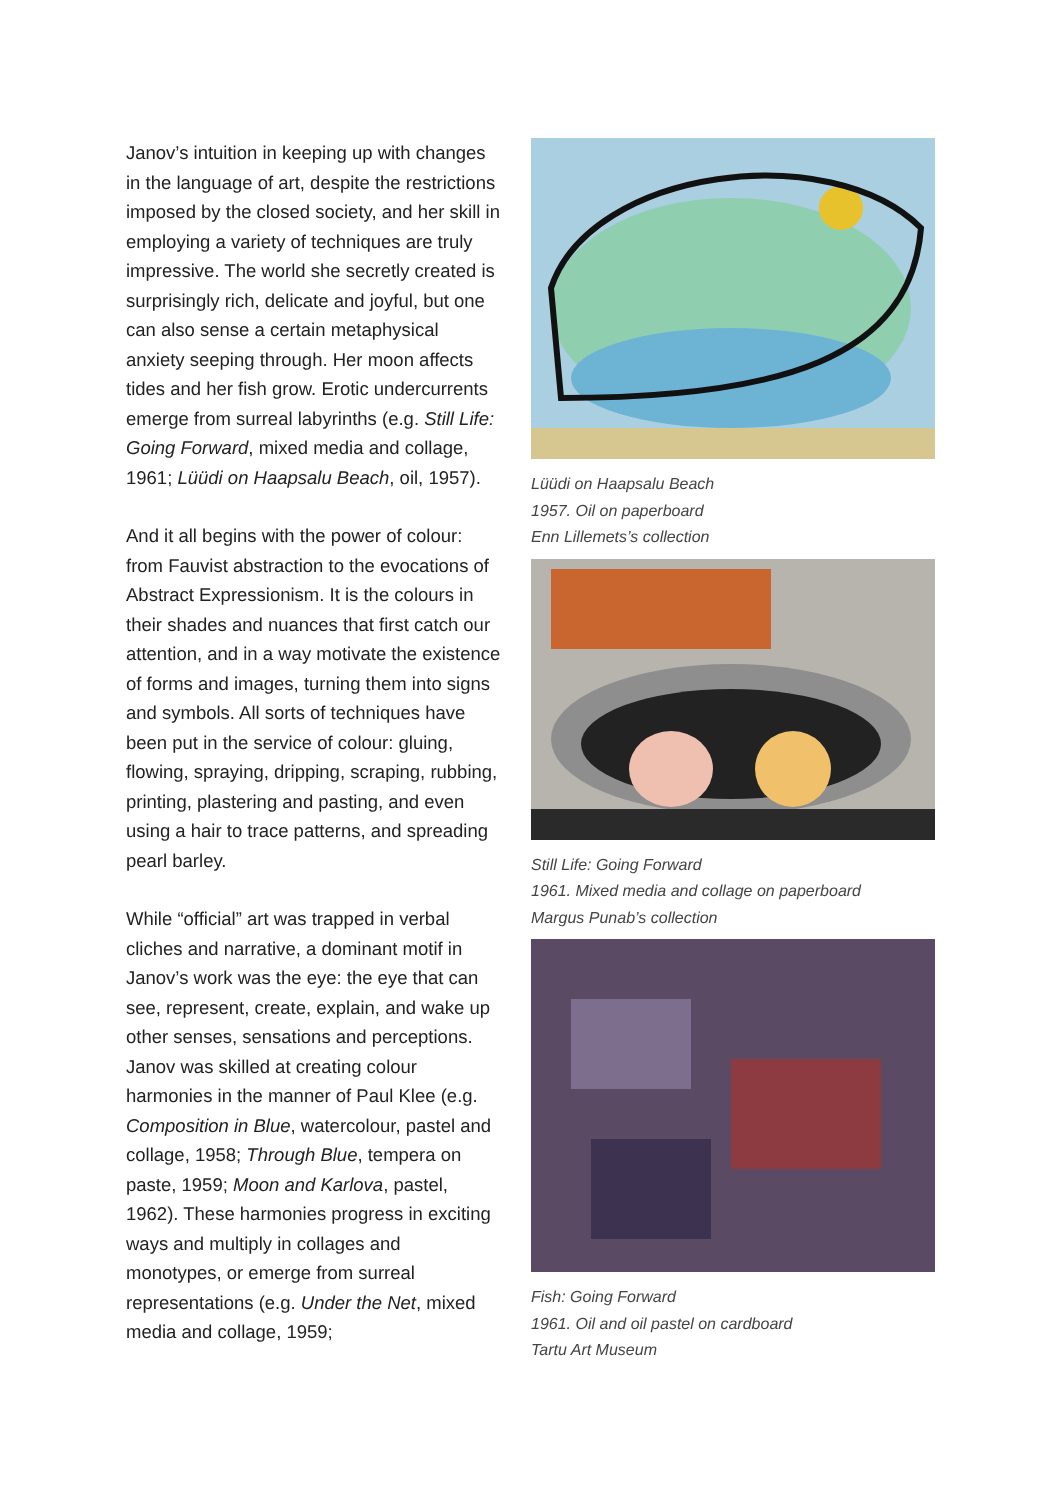Janov’s intuition in keeping up with changes in the language of art, despite the restrictions imposed by the closed society, and her skill in employing a variety of techniques are truly impressive. The world she secretly created is surprisingly rich, delicate and joyful, but one can also sense a certain metaphysical anxiety seeping through. Her moon affects tides and her fish grow. Erotic undercurrents emerge from surreal labyrinths (e.g. Still Life: Going Forward, mixed media and collage, 1961; Lüüdi on Haapsalu Beach, oil, 1957).
And it all begins with the power of colour: from Fauvist abstraction to the evocations of Abstract Expressionism. It is the colours in their shades and nuances that first catch our attention, and in a way motivate the existence of forms and images, turning them into signs and symbols. All sorts of techniques have been put in the service of colour: gluing, flowing, spraying, dripping, scraping, rubbing, printing, plastering and pasting, and even using a hair to trace patterns, and spreading pearl barley.
While “official” art was trapped in verbal cliches and narrative, a dominant motif in Janov’s work was the eye: the eye that can see, represent, create, explain, and wake up other senses, sensations and perceptions. Janov was skilled at creating colour harmonies in the manner of Paul Klee (e.g. Composition in Blue, watercolour, pastel and collage, 1958; Through Blue, tempera on paste, 1959; Moon and Karlova, pastel, 1962). These harmonies progress in exciting ways and multiply in collages and monotypes, or emerge from surreal representations (e.g. Under the Net, mixed media and collage, 1959;
Lüüdi on Haapsalu Beach
1957. Oil on paperboard
Enn Lillemets’s collection
Still Life: Going Forward
1961. Mixed media and collage on paperboard
Margus Punab’s collection
Fish: Going Forward
1961. Oil and oil pastel on cardboard
Tartu Art Museum